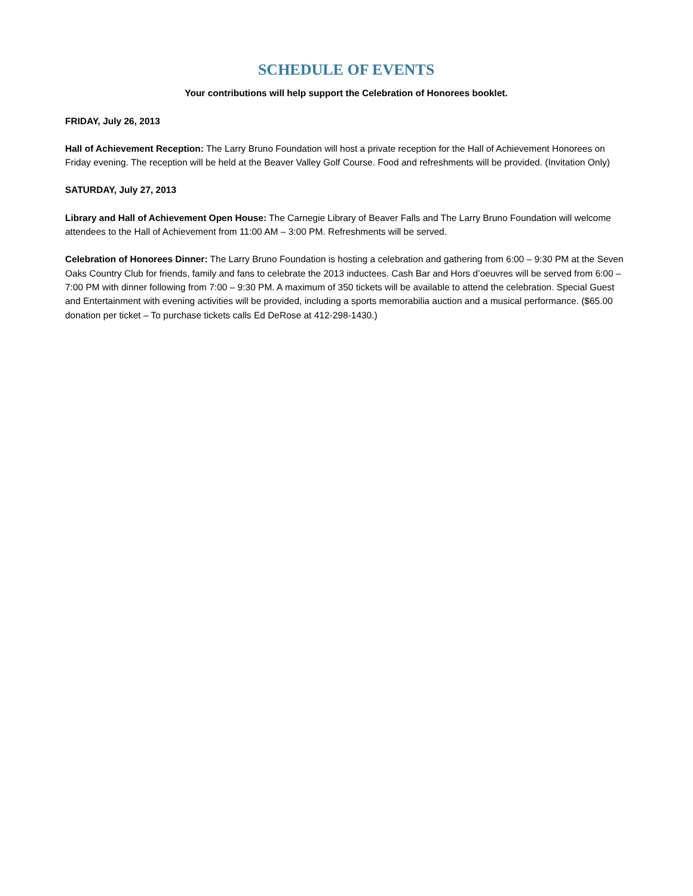SCHEDULE OF EVENTS
Your contributions will help support the Celebration of Honorees booklet.
FRIDAY, July 26, 2013
Hall of Achievement Reception: The Larry Bruno Foundation will host a private reception for the Hall of Achievement Honorees on Friday evening. The reception will be held at the Beaver Valley Golf Course. Food and refreshments will be provided. (Invitation Only)
SATURDAY, July 27, 2013
Library and Hall of Achievement Open House: The Carnegie Library of Beaver Falls and The Larry Bruno Foundation will welcome attendees to the Hall of Achievement from 11:00 AM – 3:00 PM. Refreshments will be served.
Celebration of Honorees Dinner: The Larry Bruno Foundation is hosting a celebration and gathering from 6:00 – 9:30 PM at the Seven Oaks Country Club for friends, family and fans to celebrate the 2013 inductees. Cash Bar and Hors d’oeuvres will be served from 6:00 – 7:00 PM with dinner following from 7:00 – 9:30 PM. A maximum of 350 tickets will be available to attend the celebration. Special Guest and Entertainment with evening activities will be provided, including a sports memorabilia auction and a musical performance. ($65.00 donation per ticket – To purchase tickets calls Ed DeRose at 412-298-1430.)